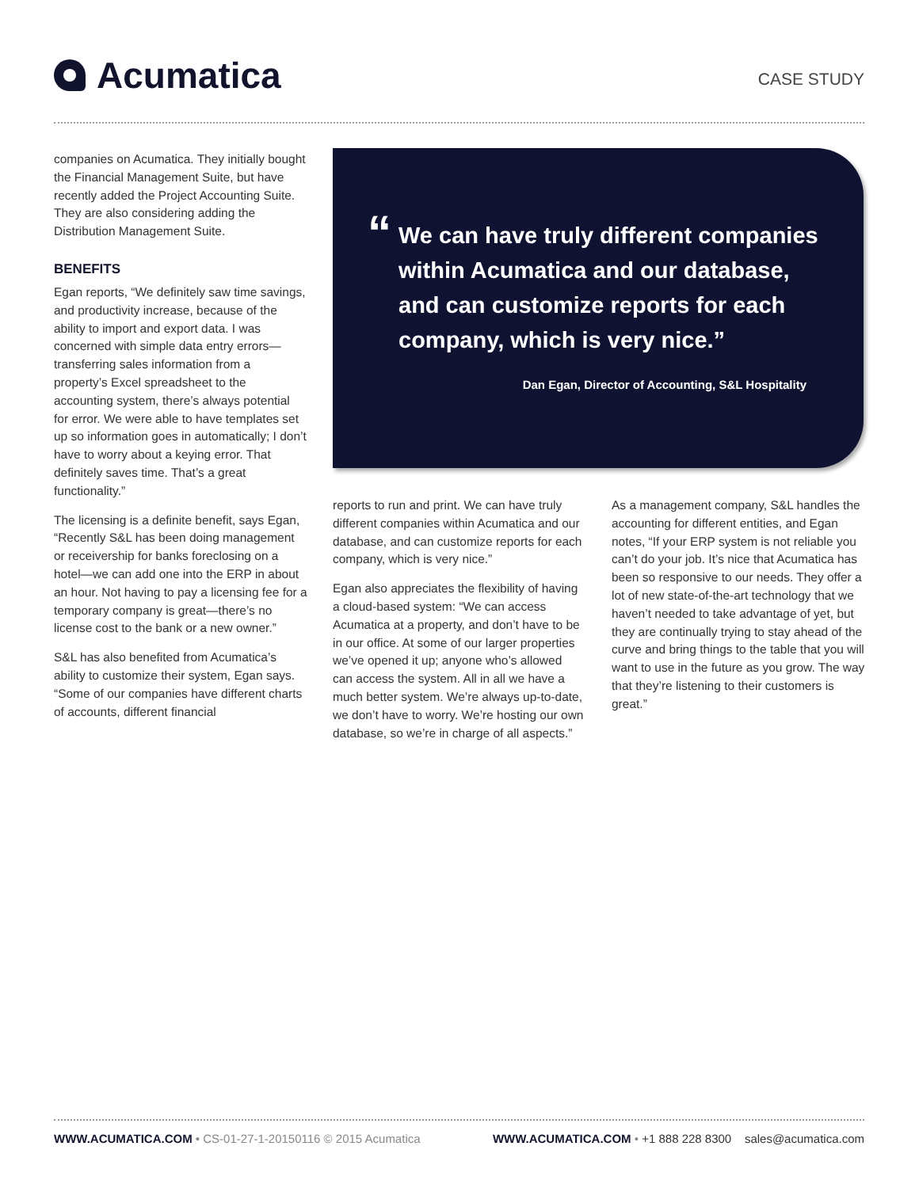Acumatica CASE STUDY
companies on Acumatica. They initially bought the Financial Management Suite, but have recently added the Project Accounting Suite. They are also considering adding the Distribution Management Suite.
BENEFITS
Egan reports, “We definitely saw time savings, and productivity increase, because of the ability to import and export data. I was concerned with simple data entry errors—transferring sales information from a property’s Excel spreadsheet to the accounting system, there’s always potential for error. We were able to have templates set up so information goes in automatically; I don’t have to worry about a keying error. That definitely saves time. That’s a great functionality.”
The licensing is a definite benefit, says Egan, “Recently S&L has been doing management or receivership for banks foreclosing on a hotel—we can add one into the ERP in about an hour. Not having to pay a licensing fee for a temporary company is great—there’s no license cost to the bank or a new owner.”
S&L has also benefited from Acumatica’s ability to customize their system, Egan says. “Some of our companies have different charts of accounts, different financial
“
We can have truly different companies within Acumatica and our database, and can customize reports for each company, which is very nice.”
Dan Egan, Director of Accounting, S&L Hospitality
reports to run and print. We can have truly different companies within Acumatica and our database, and can customize reports for each company, which is very nice.”
Egan also appreciates the flexibility of having a cloud-based system: “We can access Acumatica at a property, and don’t have to be in our office. At some of our larger properties we’ve opened it up; anyone who’s allowed can access the system. All in all we have a much better system. We’re always up-to-date, we don’t have to worry. We’re hosting our own database, so we’re in charge of all aspects.”
As a management company, S&L handles the accounting for different entities, and Egan notes, “If your ERP system is not reliable you can’t do your job. It’s nice that Acumatica has been so responsive to our needs. They offer a lot of new state-of-the-art technology that we haven’t needed to take advantage of yet, but they are continually trying to stay ahead of the curve and bring things to the table that you will want to use in the future as you grow. The way that they’re listening to their customers is great.”
WWW.ACUMATICA.COM • CS-01-27-1-20150116 © 2015 Acumatica WWW.ACUMATICA.COM • +1 888 228 8300 sales@acumatica.com